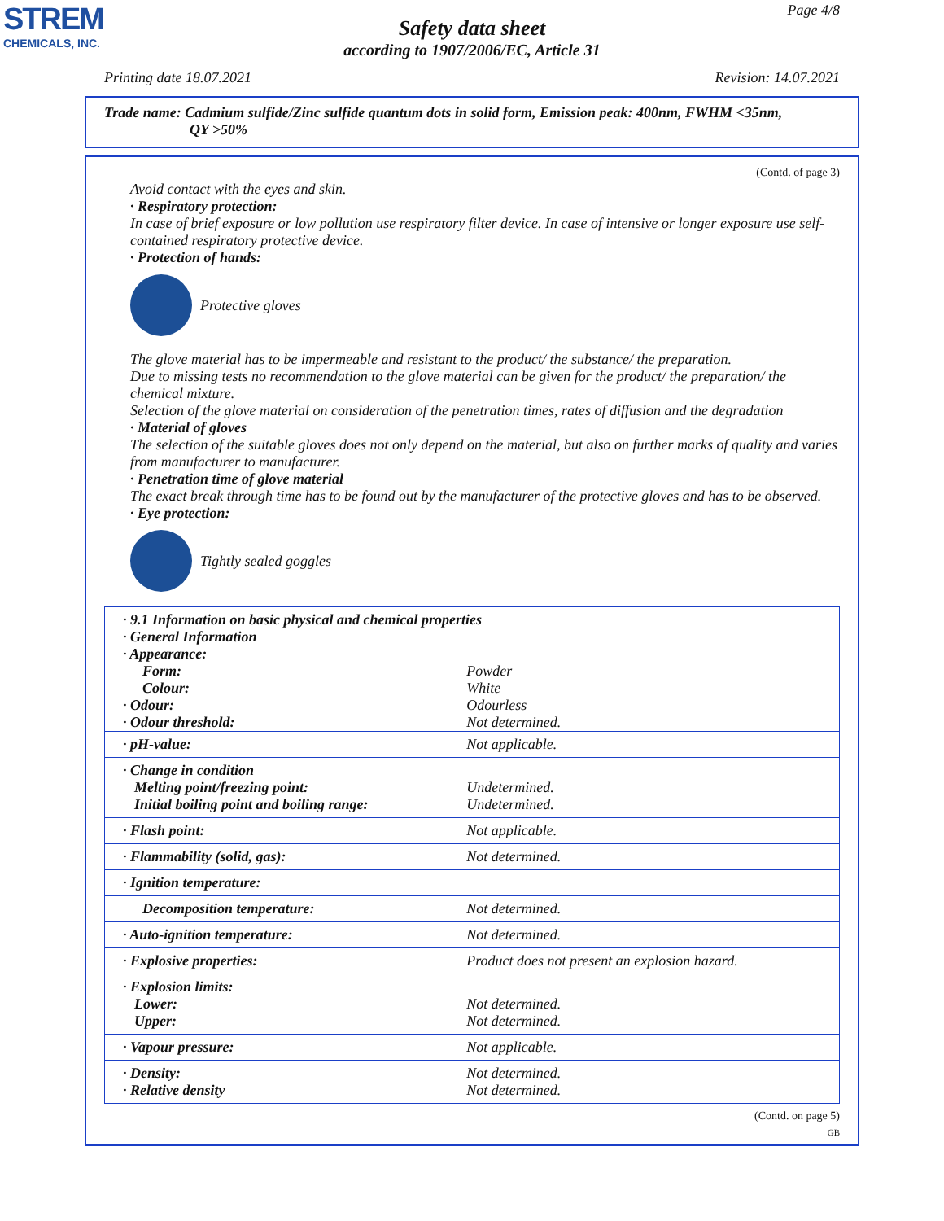STREM
CHEMICALS, INC.
Page 4/8
Safety data sheet
according to 1907/2006/EC, Article 31
Printing date 18.07.2021 Revision: 14.07.2021
Trade name: Cadmium sulfide/Zinc sulfide quantum dots in solid form, Emission peak: 400nm, FWHM <35nm,
QY >50%
(Contd. of page 3)
Avoid contact with the eyes and skin.
· Respiratory protection:
In case of brief exposure or low pollution use respiratory filter device. In case of intensive or longer exposure use self-contained respiratory protective device.
· Protection of hands:
Protective gloves
The glove material has to be impermeable and resistant to the product/ the substance/ the preparation.
Due to missing tests no recommendation to the glove material can be given for the product/ the preparation/ the chemical mixture.
Selection of the glove material on consideration of the penetration times, rates of diffusion and the degradation
· Material of gloves
The selection of the suitable gloves does not only depend on the material, but also on further marks of quality and varies from manufacturer to manufacturer.
· Penetration time of glove material
The exact break through time has to be found out by the manufacturer of the protective gloves and has to be observed.
· Eye protection:
Tightly sealed goggles
| · 9.1 Information on basic physical and chemical properties · General Information · Appearance: | |
| Form: | Powder |
| Colour: | White |
| · Odour: | Odourless |
| · Odour threshold: | Not determined. |
| · pH-value: | Not applicable. |
| · Change in condition Melting point/freezing point: Initial boiling point and boiling range: | Undetermined. Undetermined. |
| · Flash point: | Not applicable. |
| · Flammability (solid, gas): | Not determined. |
| · Ignition temperature: | |
| Decomposition temperature: | Not determined. |
| · Auto-ignition temperature: | Not determined. |
| · Explosive properties: | Product does not present an explosion hazard. |
| · Explosion limits: Lower: Upper: | Not determined. Not determined. |
| · Vapour pressure: | Not applicable. |
| · Density: · Relative density | Not determined. Not determined. |
(Contd. on page 5)
GB